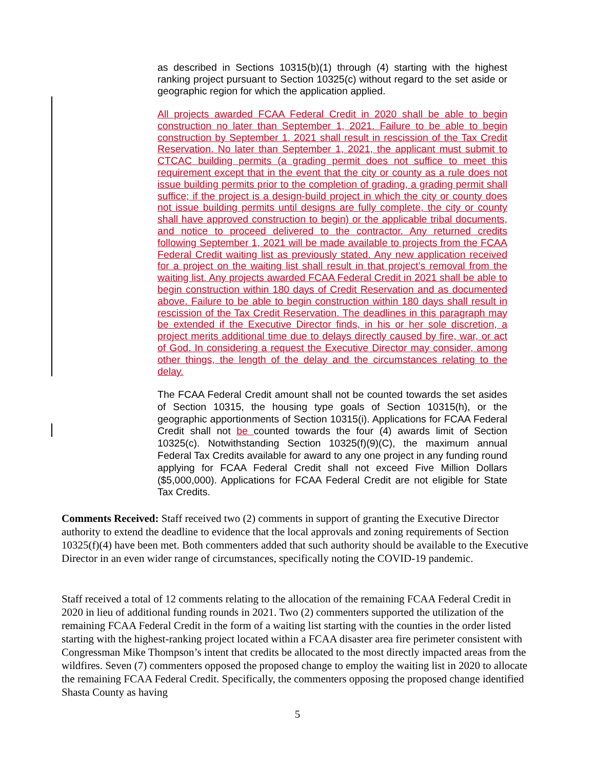as described in Sections 10315(b)(1) through (4) starting with the highest ranking project pursuant to Section 10325(c) without regard to the set aside or geographic region for which the application applied.
All projects awarded FCAA Federal Credit in 2020 shall be able to begin construction no later than September 1, 2021. Failure to be able to begin construction by September 1, 2021 shall result in rescission of the Tax Credit Reservation. No later than September 1, 2021, the applicant must submit to CTCAC building permits (a grading permit does not suffice to meet this requirement except that in the event that the city or county as a rule does not issue building permits prior to the completion of grading, a grading permit shall suffice; if the project is a design-build project in which the city or county does not issue building permits until designs are fully complete, the city or county shall have approved construction to begin) or the applicable tribal documents, and notice to proceed delivered to the contractor. Any returned credits following September 1, 2021 will be made available to projects from the FCAA Federal Credit waiting list as previously stated. Any new application received for a project on the waiting list shall result in that project’s removal from the waiting list. Any projects awarded FCAA Federal Credit in 2021 shall be able to begin construction within 180 days of Credit Reservation and as documented above. Failure to be able to begin construction within 180 days shall result in rescission of the Tax Credit Reservation. The deadlines in this paragraph may be extended if the Executive Director finds, in his or her sole discretion, a project merits additional time due to delays directly caused by fire, war, or act of God. In considering a request the Executive Director may consider, among other things, the length of the delay and the circumstances relating to the delay.
The FCAA Federal Credit amount shall not be counted towards the set asides of Section 10315, the housing type goals of Section 10315(h), or the geographic apportionments of Section 10315(i). Applications for FCAA Federal Credit shall not be counted towards the four (4) awards limit of Section 10325(c). Notwithstanding Section 10325(f)(9)(C), the maximum annual Federal Tax Credits available for award to any one project in any funding round applying for FCAA Federal Credit shall not exceed Five Million Dollars ($5,000,000). Applications for FCAA Federal Credit are not eligible for State Tax Credits.
Comments Received: Staff received two (2) comments in support of granting the Executive Director authority to extend the deadline to evidence that the local approvals and zoning requirements of Section 10325(f)(4) have been met. Both commenters added that such authority should be available to the Executive Director in an even wider range of circumstances, specifically noting the COVID-19 pandemic.
Staff received a total of 12 comments relating to the allocation of the remaining FCAA Federal Credit in 2020 in lieu of additional funding rounds in 2021. Two (2) commenters supported the utilization of the remaining FCAA Federal Credit in the form of a waiting list starting with the counties in the order listed starting with the highest-ranking project located within a FCAA disaster area fire perimeter consistent with Congressman Mike Thompson’s intent that credits be allocated to the most directly impacted areas from the wildfires. Seven (7) commenters opposed the proposed change to employ the waiting list in 2020 to allocate the remaining FCAA Federal Credit. Specifically, the commenters opposing the proposed change identified Shasta County as having
5